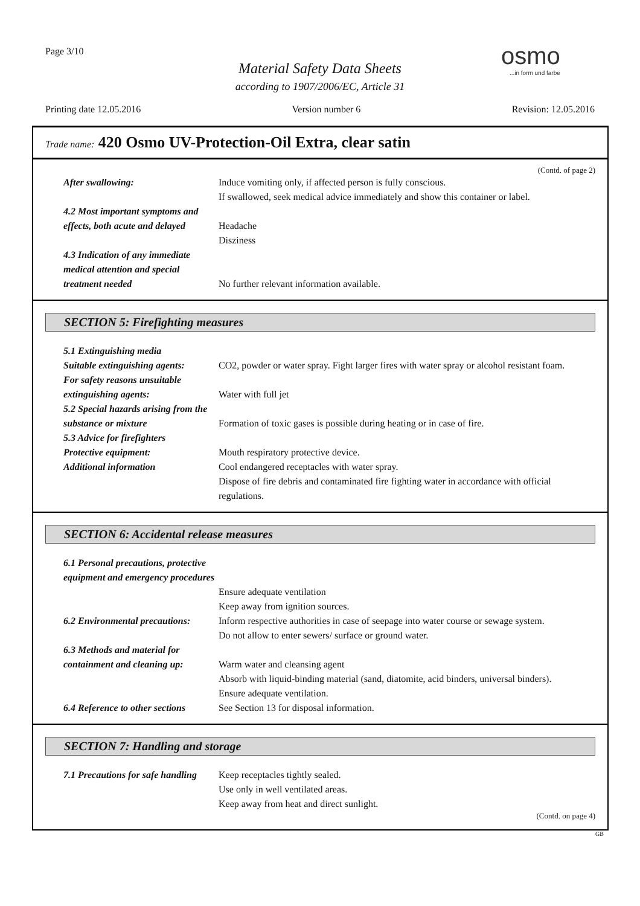Page 3/10 osmo...in form und farbe
Material Safety Data Sheets
according to 1907/2006/EC, Article 31
Printing date 12.05.2016 Version number 6 Revision: 12.05.2016
Trade name: 420 Osmo UV-Protection-Oil Extra, clear satin
(Contd. of page 2)
After swallowing: Induce vomiting only, if affected person is fully conscious.
If swallowed, seek medical advice immediately and show this container or label.
4.2 Most important symptoms and effects, both acute and delayed
Headache
Disziness
4.3 Indication of any immediate medical attention and special treatment needed
No further relevant information available.
SECTION 5: Firefighting measures
5.1 Extinguishing media
Suitable extinguishing agents:
CO2, powder or water spray. Fight larger fires with water spray or alcohol resistant foam.
For safety reasons unsuitable extinguishing agents:
Water with full jet
5.2 Special hazards arising from the substance or mixture
Formation of toxic gases is possible during heating or in case of fire.
5.3 Advice for firefighters
Protective equipment: Mouth respiratory protective device.
Additional information Cool endangered receptacles with water spray.
Dispose of fire debris and contaminated fire fighting water in accordance with official regulations.
SECTION 6: Accidental release measures
6.1 Personal precautions, protective equipment and emergency procedures
Ensure adequate ventilation
Keep away from ignition sources.
6.2 Environmental precautions:
Inform respective authorities in case of seepage into water course or sewage system.
Do not allow to enter sewers/ surface or ground water.
6.3 Methods and material for containment and cleaning up:
Warm water and cleansing agent
Absorb with liquid-binding material (sand, diatomite, acid binders, universal binders).
Ensure adequate ventilation.
6.4 Reference to other sections
See Section 13 for disposal information.
SECTION 7: Handling and storage
7.1 Precautions for safe handling
Keep receptacles tightly sealed.
Use only in well ventilated areas.
Keep away from heat and direct sunlight.
(Contd. on page 4)
GB